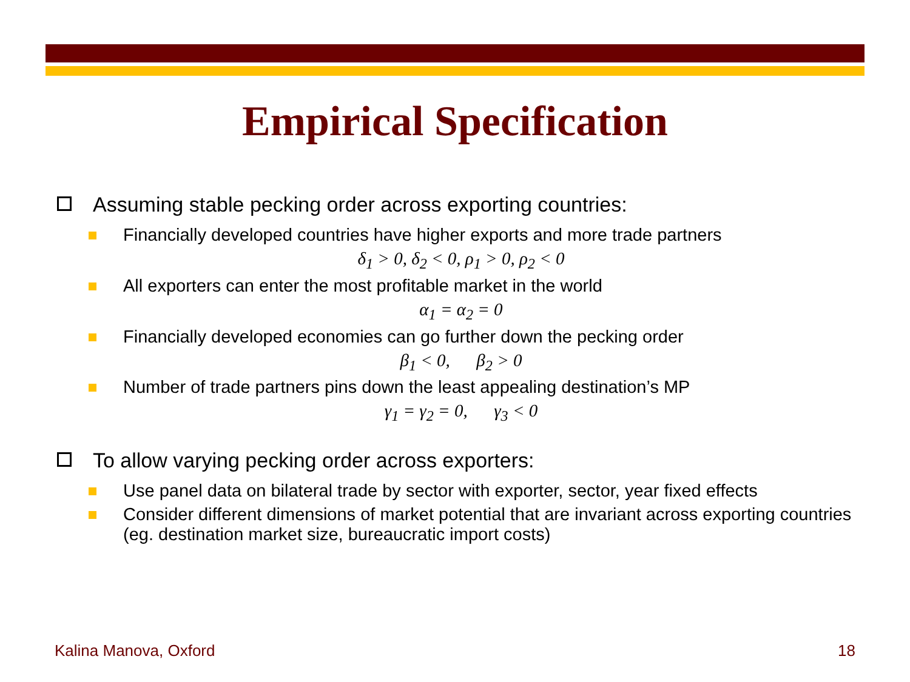Empirical Specification
Assuming stable pecking order across exporting countries:
Financially developed countries have higher exports and more trade partners
δ<sub>1</sub> > 0, δ<sub>2</sub> < 0, ρ<sub>1</sub> > 0, ρ<sub>2</sub> < 0
All exporters can enter the most profitable market in the world
α<sub>1</sub> = α<sub>2</sub> = 0
Financially developed economies can go further down the pecking order
β<sub>1</sub> < 0, β<sub>2</sub> > 0
Number of trade partners pins down the least appealing destination’s MP
γ<sub>1</sub> = γ<sub>2</sub> = 0, γ<sub>3</sub> < 0
To allow varying pecking order across exporters:
Use panel data on bilateral trade by sector with exporter, sector, year fixed effects
Consider different dimensions of market potential that are invariant across exporting countries (eg. destination market size, bureaucratic import costs)
Kalina Manova, Oxford 18